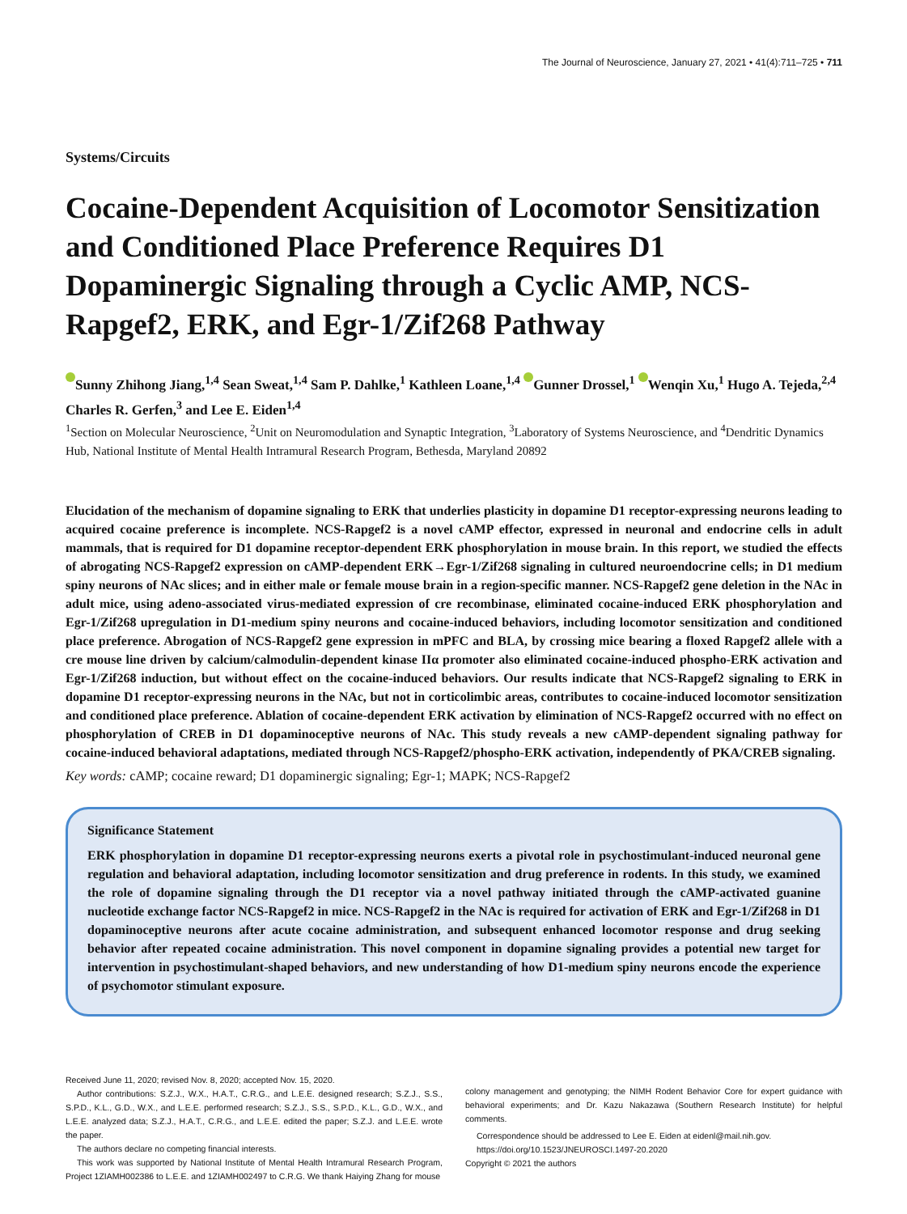The Journal of Neuroscience, January 27, 2021 • 41(4):711–725 • 711
Systems/Circuits
Cocaine-Dependent Acquisition of Locomotor Sensitization and Conditioned Place Preference Requires D1 Dopaminergic Signaling through a Cyclic AMP, NCS-Rapgef2, ERK, and Egr-1/Zif268 Pathway
Sunny Zhihong Jiang,<sup>1,4</sup> Sean Sweat,<sup>1,4</sup> Sam P. Dahlke,<sup>1</sup> Kathleen Loane,<sup>1,4</sup> Gunner Drossel,<sup>1</sup> Wenqin Xu,<sup>1</sup> Hugo A. Tejeda,<sup>2,4</sup> Charles R. Gerfen,<sup>3</sup> and Lee E. Eiden<sup>1,4</sup>
<sup>1</sup> Section on Molecular Neuroscience, <sup>2</sup>Unit on Neuromodulation and Synaptic Integration, <sup>3</sup>Laboratory of Systems Neuroscience, and <sup>4</sup>Dendritic Dynamics Hub, National Institute of Mental Health Intramural Research Program, Bethesda, Maryland 20892
Elucidation of the mechanism of dopamine signaling to ERK that underlies plasticity in dopamine D1 receptor-expressing neurons leading to acquired cocaine preference is incomplete. NCS-Rapgef2 is a novel cAMP effector, expressed in neuronal and endocrine cells in adult mammals, that is required for D1 dopamine receptor-dependent ERK phosphorylation in mouse brain. In this report, we studied the effects of abrogating NCS-Rapgef2 expression on cAMP-dependent ERK→Egr-1/Zif268 signaling in cultured neuroendocrine cells; in D1 medium spiny neurons of NAc slices; and in either male or female mouse brain in a region-specific manner. NCS-Rapgef2 gene deletion in the NAc in adult mice, using adeno-associated virus-mediated expression of cre recombinase, eliminated cocaine-induced ERK phosphorylation and Egr-1/Zif268 upregulation in D1-medium spiny neurons and cocaine-induced behaviors, including locomotor sensitization and conditioned place preference. Abrogation of NCS-Rapgef2 gene expression in mPFC and BLA, by crossing mice bearing a floxed Rapgef2 allele with a cre mouse line driven by calcium/calmodulin-dependent kinase IIα promoter also eliminated cocaine-induced phospho-ERK activation and Egr-1/Zif268 induction, but without effect on the cocaine-induced behaviors. Our results indicate that NCS-Rapgef2 signaling to ERK in dopamine D1 receptor-expressing neurons in the NAc, but not in corticolimbic areas, contributes to cocaine-induced locomotor sensitization and conditioned place preference. Ablation of cocaine-dependent ERK activation by elimination of NCS-Rapgef2 occurred with no effect on phosphorylation of CREB in D1 dopaminoceptive neurons of NAc. This study reveals a new cAMP-dependent signaling pathway for cocaine-induced behavioral adaptations, mediated through NCS-Rapgef2/phospho-ERK activation, independently of PKA/CREB signaling.
Key words: cAMP; cocaine reward; D1 dopaminergic signaling; Egr-1; MAPK; NCS-Rapgef2
Significance Statement
ERK phosphorylation in dopamine D1 receptor-expressing neurons exerts a pivotal role in psychostimulant-induced neuronal gene regulation and behavioral adaptation, including locomotor sensitization and drug preference in rodents. In this study, we examined the role of dopamine signaling through the D1 receptor via a novel pathway initiated through the cAMP-activated guanine nucleotide exchange factor NCS-Rapgef2 in mice. NCS-Rapgef2 in the NAc is required for activation of ERK and Egr-1/Zif268 in D1 dopaminoceptive neurons after acute cocaine administration, and subsequent enhanced locomotor response and drug seeking behavior after repeated cocaine administration. This novel component in dopamine signaling provides a potential new target for intervention in psychostimulant-shaped behaviors, and new understanding of how D1-medium spiny neurons encode the experience of psychomotor stimulant exposure.
Received June 11, 2020; revised Nov. 8, 2020; accepted Nov. 15, 2020.
Author contributions: S.Z.J., W.X., H.A.T., C.R.G., and L.E.E. designed research; S.Z.J., S.S., S.P.D., K.L., G.D., W.X., and L.E.E. performed research; S.Z.J., S.S., S.P.D., K.L., G.D., W.X., and L.E.E. analyzed data; S.Z.J., H.A.T., C.R.G., and L.E.E. edited the paper; S.Z.J. and L.E.E. wrote the paper.
The authors declare no competing financial interests.
This work was supported by National Institute of Mental Health Intramural Research Program, Project 1ZIAMH002386 to L.E.E. and 1ZIAMH002497 to C.R.G. We thank Haiying Zhang for mouse
colony management and genotyping; the NIMH Rodent Behavior Core for expert guidance with behavioral experiments; and Dr. Kazu Nakazawa (Southern Research Institute) for helpful comments.
Correspondence should be addressed to Lee E. Eiden at eidenl@mail.nih.gov.
https://doi.org/10.1523/JNEUROSCI.1497-20.2020
Copyright © 2021 the authors